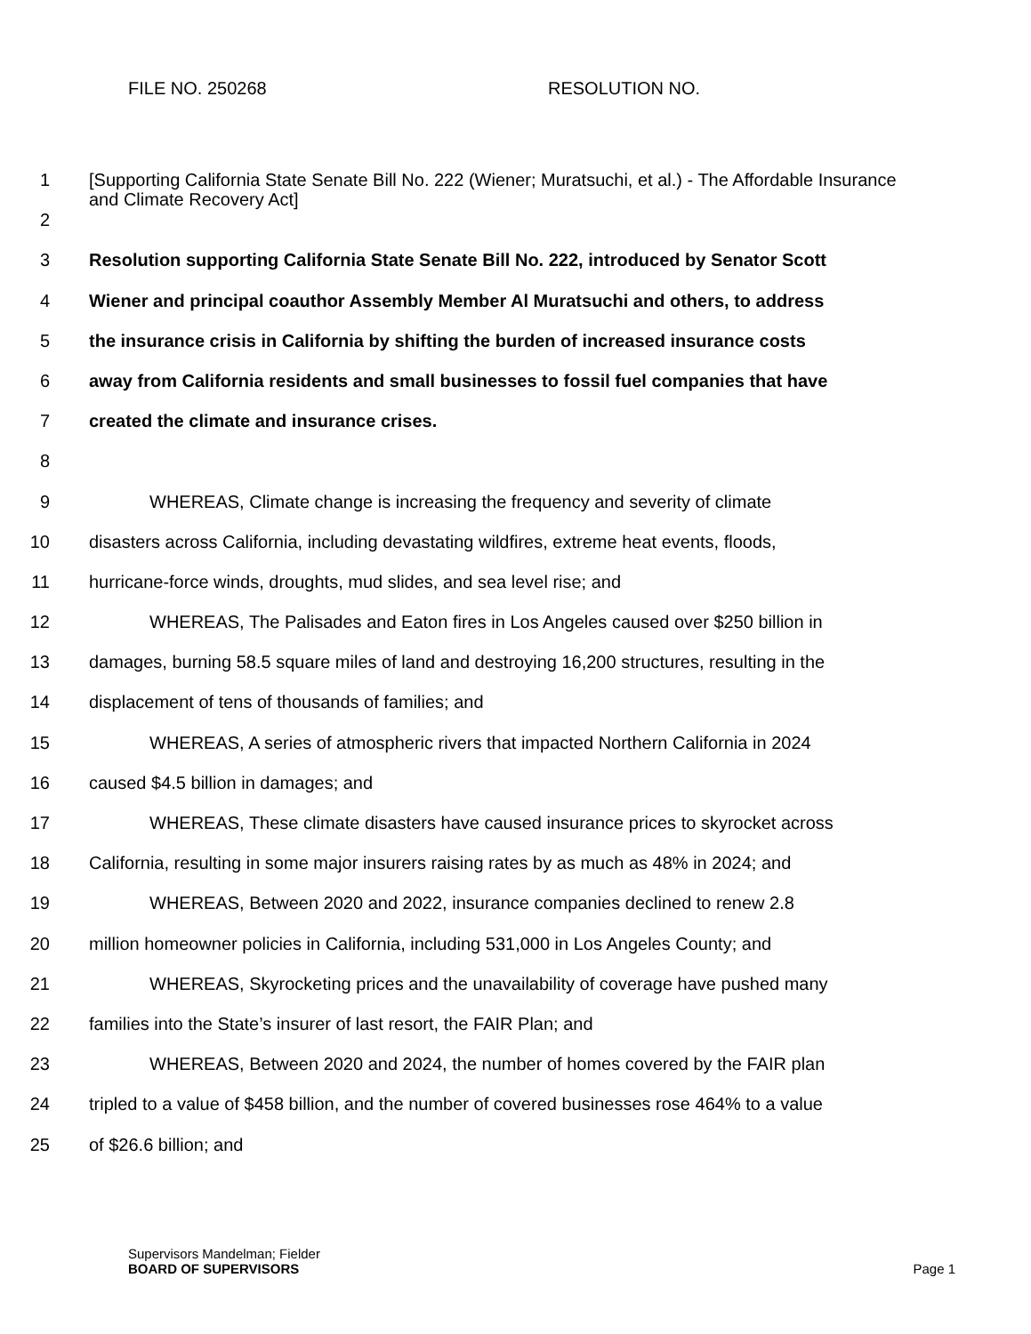FILE NO. 250268 RESOLUTION NO.
1
[Supporting California State Senate Bill No. 222 (Wiener; Muratsuchi, et al.) - The Affordable Insurance and Climate Recovery Act]
2
3 Resolution supporting California State Senate Bill No. 222, introduced by Senator Scott
4 Wiener and principal coauthor Assembly Member Al Muratsuchi and others, to address
5 the insurance crisis in California by shifting the burden of increased insurance costs
6 away from California residents and small businesses to fossil fuel companies that have
7 created the climate and insurance crises.
8
9 WHEREAS, Climate change is increasing the frequency and severity of climate
10 disasters across California, including devastating wildfires, extreme heat events, floods,
11 hurricane-force winds, droughts, mud slides, and sea level rise; and
12 WHEREAS, The Palisades and Eaton fires in Los Angeles caused over $250 billion in
13 damages, burning 58.5 square miles of land and destroying 16,200 structures, resulting in the
14 displacement of tens of thousands of families; and
15 WHEREAS, A series of atmospheric rivers that impacted Northern California in 2024
16 caused $4.5 billion in damages; and
17 WHEREAS, These climate disasters have caused insurance prices to skyrocket across
18 California, resulting in some major insurers raising rates by as much as 48% in 2024; and
19 WHEREAS, Between 2020 and 2022, insurance companies declined to renew 2.8
20 million homeowner policies in California, including 531,000 in Los Angeles County; and
21 WHEREAS, Skyrocketing prices and the unavailability of coverage have pushed many
22 families into the State’s insurer of last resort, the FAIR Plan; and
23 WHEREAS, Between 2020 and 2024, the number of homes covered by the FAIR plan
24 tripled to a value of $458 billion, and the number of covered businesses rose 464% to a value
25 of $26.6 billion; and
Supervisors Mandelman; Fielder
BOARD OF SUPERVISORS Page 1